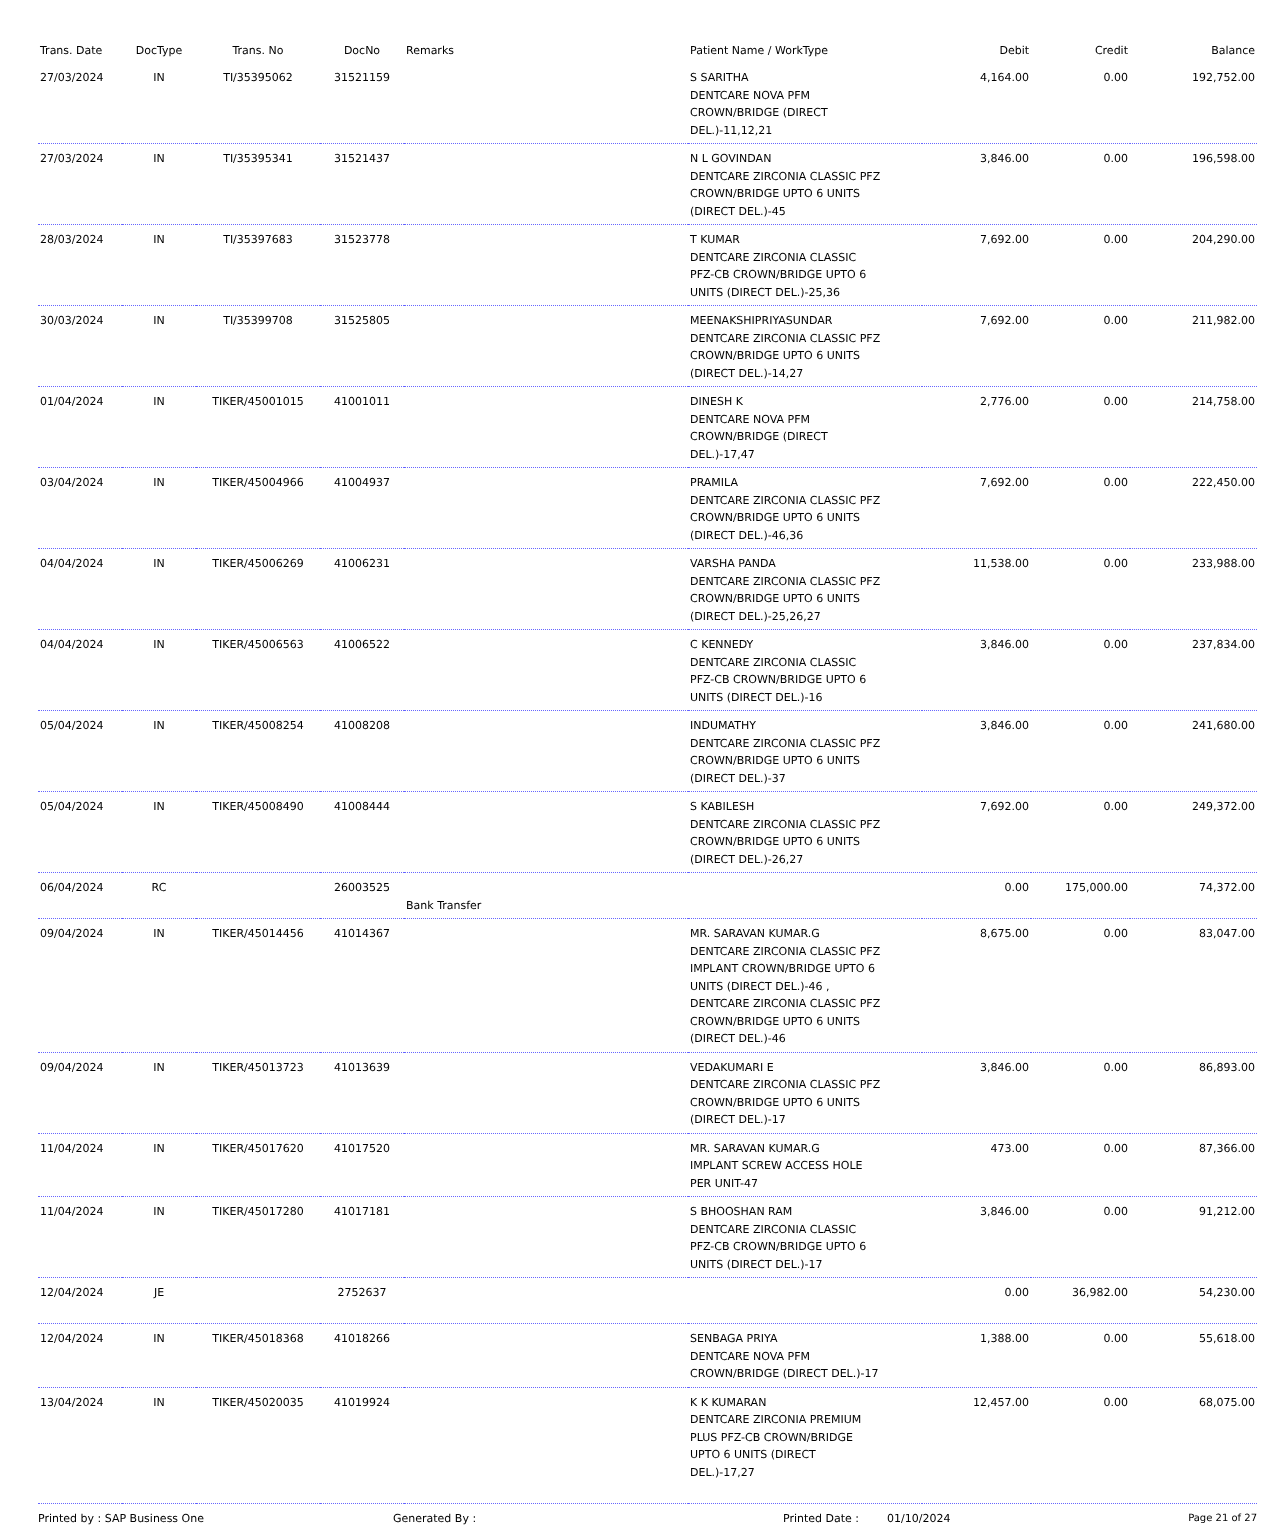| Trans. Date | DocType | Trans. No | DocNo | Remarks | Patient Name / WorkType | Debit | Credit | Balance |
| --- | --- | --- | --- | --- | --- | --- | --- | --- |
| 27/03/2024 | IN | TI/35395062 | 31521159 | | S SARITHA DENTCARE NOVA PFM CROWN/BRIDGE (DIRECT DEL.)-11,12,21 | 4,164.00 | 0.00 | 192,752.00 |
| 27/03/2024 | IN | TI/35395341 | 31521437 | | N L GOVINDAN DENTCARE ZIRCONIA CLASSIC PFZ CROWN/BRIDGE UPTO 6 UNITS (DIRECT DEL.)-45 | 3,846.00 | 0.00 | 196,598.00 |
| 28/03/2024 | IN | TI/35397683 | 31523778 | | T KUMAR DENTCARE ZIRCONIA CLASSIC PFZ-CB CROWN/BRIDGE UPTO 6 UNITS (DIRECT DEL.)-25,36 | 7,692.00 | 0.00 | 204,290.00 |
| 30/03/2024 | IN | TI/35399708 | 31525805 | | MEENAKSHIPRIYASUNDAR DENTCARE ZIRCONIA CLASSIC PFZ CROWN/BRIDGE UPTO 6 UNITS (DIRECT DEL.)-14,27 | 7,692.00 | 0.00 | 211,982.00 |
| 01/04/2024 | IN | TIKER/45001015 | 41001011 | | DINESH K DENTCARE NOVA PFM CROWN/BRIDGE (DIRECT DEL.)-17,47 | 2,776.00 | 0.00 | 214,758.00 |
| 03/04/2024 | IN | TIKER/45004966 | 41004937 | | PRAMILA DENTCARE ZIRCONIA CLASSIC PFZ CROWN/BRIDGE UPTO 6 UNITS (DIRECT DEL.)-46,36 | 7,692.00 | 0.00 | 222,450.00 |
| 04/04/2024 | IN | TIKER/45006269 | 41006231 | | VARSHA PANDA DENTCARE ZIRCONIA CLASSIC PFZ CROWN/BRIDGE UPTO 6 UNITS (DIRECT DEL.)-25,26,27 | 11,538.00 | 0.00 | 233,988.00 |
| 04/04/2024 | IN | TIKER/45006563 | 41006522 | | C KENNEDY DENTCARE ZIRCONIA CLASSIC PFZ-CB CROWN/BRIDGE UPTO 6 UNITS (DIRECT DEL.)-16 | 3,846.00 | 0.00 | 237,834.00 |
| 05/04/2024 | IN | TIKER/45008254 | 41008208 | | INDUMATHY DENTCARE ZIRCONIA CLASSIC PFZ CROWN/BRIDGE UPTO 6 UNITS (DIRECT DEL.)-37 | 3,846.00 | 0.00 | 241,680.00 |
| 05/04/2024 | IN | TIKER/45008490 | 41008444 | | S KABILESH DENTCARE ZIRCONIA CLASSIC PFZ CROWN/BRIDGE UPTO 6 UNITS (DIRECT DEL.)-26,27 | 7,692.00 | 0.00 | 249,372.00 |
| 06/04/2024 | RC | | 26003525 | Bank Transfer | | 0.00 | 175,000.00 | 74,372.00 |
| 09/04/2024 | IN | TIKER/45014456 | 41014367 | | MR. SARAVAN KUMAR.G DENTCARE ZIRCONIA CLASSIC PFZ IMPLANT CROWN/BRIDGE UPTO 6 UNITS (DIRECT DEL.)-46 , DENTCARE ZIRCONIA CLASSIC PFZ CROWN/BRIDGE UPTO 6 UNITS (DIRECT DEL.)-46 | 8,675.00 | 0.00 | 83,047.00 |
| 09/04/2024 | IN | TIKER/45013723 | 41013639 | | VEDAKUMARI E DENTCARE ZIRCONIA CLASSIC PFZ CROWN/BRIDGE UPTO 6 UNITS (DIRECT DEL.)-17 | 3,846.00 | 0.00 | 86,893.00 |
| 11/04/2024 | IN | TIKER/45017620 | 41017520 | | MR. SARAVAN KUMAR.G IMPLANT SCREW ACCESS HOLE PER UNIT-47 | 473.00 | 0.00 | 87,366.00 |
| 11/04/2024 | IN | TIKER/45017280 | 41017181 | | S BHOOSHAN RAM DENTCARE ZIRCONIA CLASSIC PFZ-CB CROWN/BRIDGE UPTO 6 UNITS (DIRECT DEL.)-17 | 3,846.00 | 0.00 | 91,212.00 |
| 12/04/2024 | JE | | 2752637 | | | 0.00 | 36,982.00 | 54,230.00 |
| 12/04/2024 | IN | TIKER/45018368 | 41018266 | | SENBAGA PRIYA DENTCARE NOVA PFM CROWN/BRIDGE (DIRECT DEL.)-17 | 1,388.00 | 0.00 | 55,618.00 |
| 13/04/2024 | IN | TIKER/45020035 | 41019924 | | K K KUMARAN DENTCARE ZIRCONIA PREMIUM PLUS PFZ-CB CROWN/BRIDGE UPTO 6 UNITS (DIRECT DEL.)-17,27 | 12,457.00 | 0.00 | 68,075.00 |
Printed by : SAP Business One Generated By : Printed Date : 01/10/2024 Page 21 of 27